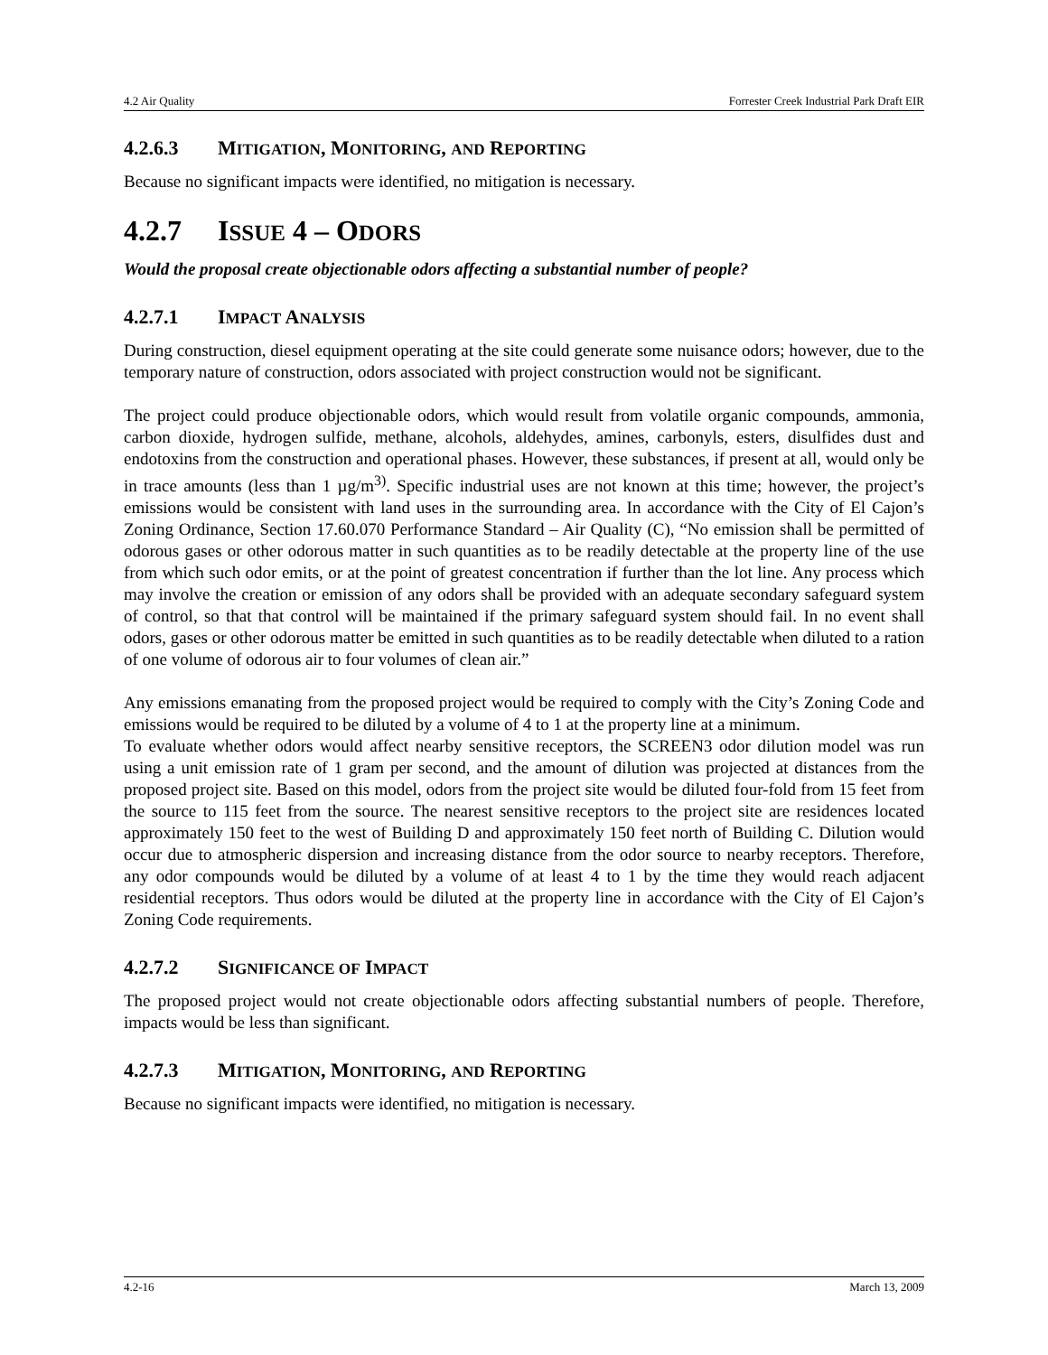4.2 Air Quality Forrester Creek Industrial Park Draft EIR
4.2.6.3 MITIGATION, MONITORING, AND REPORTING
Because no significant impacts were identified, no mitigation is necessary.
4.2.7 ISSUE 4 – ODORS
Would the proposal create objectionable odors affecting a substantial number of people?
4.2.7.1 IMPACT ANALYSIS
During construction, diesel equipment operating at the site could generate some nuisance odors; however, due to the temporary nature of construction, odors associated with project construction would not be significant.
The project could produce objectionable odors, which would result from volatile organic compounds, ammonia, carbon dioxide, hydrogen sulfide, methane, alcohols, aldehydes, amines, carbonyls, esters, disulfides dust and endotoxins from the construction and operational phases. However, these substances, if present at all, would only be in trace amounts (less than 1 µg/m<sup>3)</sup>. Specific industrial uses are not known at this time; however, the project’s emissions would be consistent with land uses in the surrounding area. In accordance with the City of El Cajon’s Zoning Ordinance, Section 17.60.070 Performance Standard – Air Quality (C), “No emission shall be permitted of odorous gases or other odorous matter in such quantities as to be readily detectable at the property line of the use from which such odor emits, or at the point of greatest concentration if further than the lot line. Any process which may involve the creation or emission of any odors shall be provided with an adequate secondary safeguard system of control, so that that control will be maintained if the primary safeguard system should fail. In no event shall odors, gases or other odorous matter be emitted in such quantities as to be readily detectable when diluted to a ration of one volume of odorous air to four volumes of clean air.”
Any emissions emanating from the proposed project would be required to comply with the City’s Zoning Code and emissions would be required to be diluted by a volume of 4 to 1 at the property line at a minimum.
To evaluate whether odors would affect nearby sensitive receptors, the SCREEN3 odor dilution model was run using a unit emission rate of 1 gram per second, and the amount of dilution was projected at distances from the proposed project site. Based on this model, odors from the project site would be diluted four-fold from 15 feet from the source to 115 feet from the source. The nearest sensitive receptors to the project site are residences located approximately 150 feet to the west of Building D and approximately 150 feet north of Building C. Dilution would occur due to atmospheric dispersion and increasing distance from the odor source to nearby receptors. Therefore, any odor compounds would be diluted by a volume of at least 4 to 1 by the time they would reach adjacent residential receptors. Thus odors would be diluted at the property line in accordance with the City of El Cajon’s Zoning Code requirements.
4.2.7.2 SIGNIFICANCE OF IMPACT
The proposed project would not create objectionable odors affecting substantial numbers of people. Therefore, impacts would be less than significant.
4.2.7.3 MITIGATION, MONITORING, AND REPORTING
Because no significant impacts were identified, no mitigation is necessary.
4.2-16 March 13, 2009